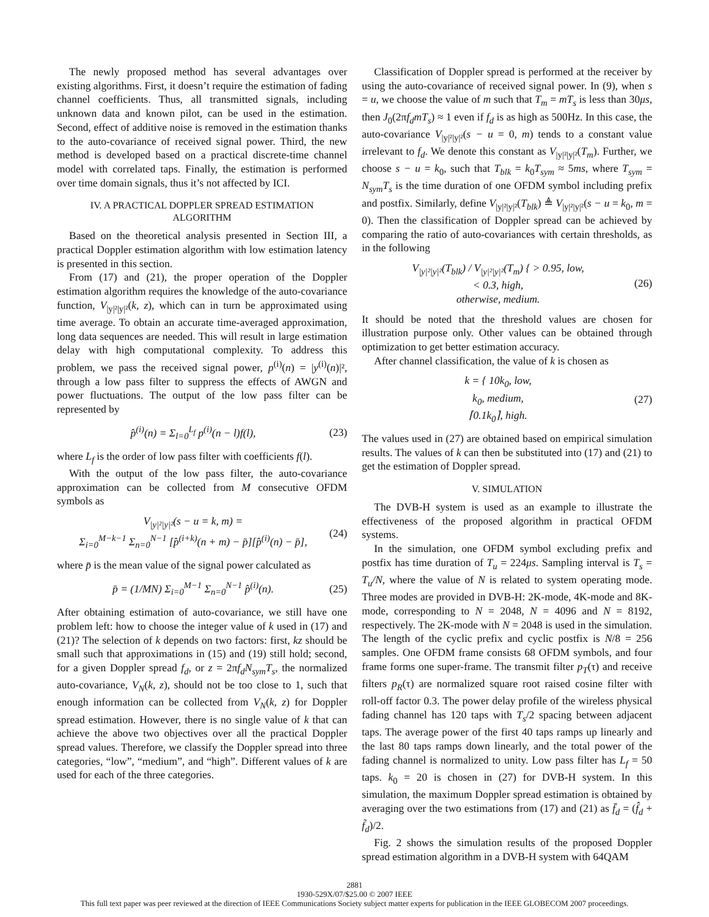The newly proposed method has several advantages over existing algorithms. First, it doesn’t require the estimation of fading channel coefficients. Thus, all transmitted signals, including unknown data and known pilot, can be used in the estimation. Second, effect of additive noise is removed in the estimation thanks to the auto-covariance of received signal power. Third, the new method is developed based on a practical discrete-time channel model with correlated taps. Finally, the estimation is performed over time domain signals, thus it’s not affected by ICI.
IV. A PRACTICAL DOPPLER SPREAD ESTIMATION
ALGORITHM
Based on the theoretical analysis presented in Section III, a practical Doppler estimation algorithm with low estimation latency is presented in this section.
From (17) and (21), the proper operation of the Doppler estimation algorithm requires the knowledge of the auto-covariance function, V<sub>|y|²|y|²</sub>(k, z), which can in turn be approximated using time average. To obtain an accurate time-averaged approximation, long data sequences are needed. This will result in large estimation delay with high computational complexity. To address this problem, we pass the received signal power, p<sup>(i)</sup>(n) = |y<sup>(i)</sup>(n)|², through a low pass filter to suppress the effects of AWGN and power fluctuations. The output of the low pass filter can be represented by
p̂<sup>(i)</sup>(n) = Σ<sub>l=0</sub><sup>L<sub>f</sub></sup> p<sup>(i)</sup>(n − l)f(l), (23)
where L<sub>f</sub> is the order of low pass filter with coefficients f(l).
With the output of the low pass filter, the auto-covariance approximation can be collected from M consecutive OFDM symbols as
V<sub>|y|²|y|²</sub>(s − u = k, m) =
Σ<sub>i=0</sub><sup>M−k−1</sup> Σ<sub>n=0</sub><sup>N−1</sup> [p̂<sup>(i+k)</sup>(n + m) − p̄][p̂<sup>(i)</sup>(n) − p̄], (24)
where p̄ is the mean value of the signal power calculated as
p̄ = (1/MN) Σ<sub>i=0</sub><sup>M−1</sup> Σ<sub>n=0</sub><sup>N−1</sup> p̂<sup>(i)</sup>(n). (25)
After obtaining estimation of auto-covariance, we still have one problem left: how to choose the integer value of k used in (17) and (21)? The selection of k depends on two factors: first, kz should be small such that approximations in (15) and (19) still hold; second, for a given Doppler spread f<sub>d</sub>, or z = 2πf<sub>d</sub>N<sub>sym</sub>T<sub>s</sub>, the normalized auto-covariance, V<sub>N</sub>(k, z), should not be too close to 1, such that enough information can be collected from V<sub>N</sub>(k, z) for Doppler spread estimation. However, there is no single value of k that can achieve the above two objectives over all the practical Doppler spread values. Therefore, we classify the Doppler spread into three categories, “low”, “medium”, and “high”. Different values of k are used for each of the three categories.
Classification of Doppler spread is performed at the receiver by using the auto-covariance of received signal power. In (9), when s = u, we choose the value of m such that T<sub>m</sub> = mT<sub>s</sub> is less than 30μs, then J<sub>0</sub>(2πf<sub>d</sub>mT<sub>s</sub>) ≈ 1 even if f<sub>d</sub> is as high as 500Hz. In this case, the auto-covariance V<sub>|y|²|y|²</sub>(s − u = 0, m) tends to a constant value irrelevant to f<sub>d</sub>. We denote this constant as V<sub>|y|²|y|²</sub>(T<sub>m</sub>). Further, we choose s − u = k<sub>0</sub>, such that T<sub>blk</sub> = k<sub>0</sub>T<sub>sym</sub> ≈ 5ms, where T<sub>sym</sub> = N<sub>sym</sub>T<sub>s</sub> is the time duration of one OFDM symbol including prefix and postfix. Similarly, define V<sub>|y|²|y|²</sub>(T<sub>blk</sub>) ≜ V<sub>|y|²|y|²</sub>(s − u = k<sub>0</sub>, m = 0). Then the classification of Doppler spread can be achieved by comparing the ratio of auto-covariances with certain thresholds, as in the following
V<sub>|y|²|y|²</sub>(T<sub>blk</sub>) / V<sub>|y|²|y|²</sub>(T<sub>m</sub>) { > 0.95, low,
< 0.3, high,
otherwise, medium. (26)
It should be noted that the threshold values are chosen for illustration purpose only. Other values can be obtained through optimization to get better estimation accuracy.
After channel classification, the value of k is chosen as
k = { 10k<sub>0</sub>, low,
k<sub>0</sub>, medium,
⌈0.1k<sub>0</sub>⌉, high. (27)
The values used in (27) are obtained based on empirical simulation results. The values of k can then be substituted into (17) and (21) to get the estimation of Doppler spread.
V. SIMULATION
The DVB-H system is used as an example to illustrate the effectiveness of the proposed algorithm in practical OFDM systems.
In the simulation, one OFDM symbol excluding prefix and postfix has time duration of T<sub>u</sub> = 224μs. Sampling interval is T<sub>s</sub> = T<sub>u</sub>/N, where the value of N is related to system operating mode. Three modes are provided in DVB-H: 2K-mode, 4K-mode and 8K-mode, corresponding to N = 2048, N = 4096 and N = 8192, respectively. The 2K-mode with N = 2048 is used in the simulation. The length of the cyclic prefix and cyclic postfix is N/8 = 256 samples. One OFDM frame consists 68 OFDM symbols, and four frame forms one super-frame. The transmit filter p<sub>T</sub>(τ) and receive filters p<sub>R</sub>(τ) are normalized square root raised cosine filter with roll-off factor 0.3. The power delay profile of the wireless physical fading channel has 120 taps with T<sub>s</sub>/2 spacing between adjacent taps. The average power of the first 40 taps ramps up linearly and the last 80 taps ramps down linearly, and the total power of the fading channel is normalized to unity. Low pass filter has L<sub>f</sub> = 50 taps. k<sub>0</sub> = 20 is chosen in (27) for DVB-H system. In this simulation, the maximum Doppler spread estimation is obtained by averaging over the two estimations from (17) and (21) as f̄<sub>d</sub> = (f̂<sub>d</sub> + f̃<sub>d</sub>)/2.
Fig. 2 shows the simulation results of the proposed Doppler spread estimation algorithm in a DVB-H system with 64QAM
2881
1930-529X/07/$25.00 © 2007 IEEE
This full text paper was peer reviewed at the direction of IEEE Communications Society subject matter experts for publication in the IEEE GLOBECOM 2007 proceedings.